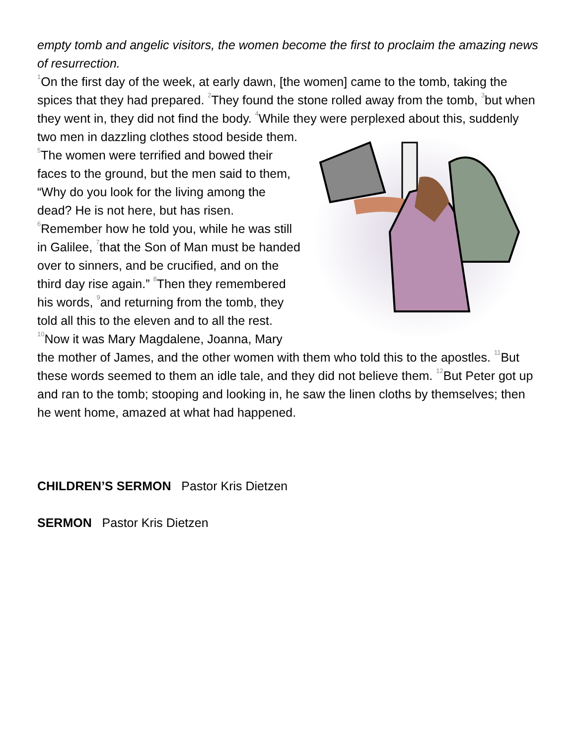empty tomb and angelic visitors, the women become the first to proclaim the amazing news of resurrection.
<sup>1</sup> On the first day of the week, at early dawn, [the women] came to the tomb, taking the spices that they had prepared. <sup>2</sup>They found the stone rolled away from the tomb, <sup>3</sup>but when they went in, they did not find the body. <sup>4</sup>While they were perplexed about this, suddenly two men in dazzling clothes stood beside them. <sup>5</sup>The women were terrified and bowed their faces to the ground, but the men said to them, “Why do you look for the living among the dead? He is not here, but has risen. <sup>6</sup>Remember how he told you, while he was still in Galilee, <sup>7</sup>that the Son of Man must be handed over to sinners, and be crucified, and on the third day rise again.” <sup>8</sup>Then they remembered his words, <sup>9</sup>and returning from the tomb, they told all this to the eleven and to all the rest. <sup>10</sup>Now it was Mary Magdalene, Joanna, Mary the mother of James, and the other women with them who told this to the apostles. <sup>11</sup>But these words seemed to them an idle tale, and they did not believe them. <sup>12</sup>But Peter got up and ran to the tomb; stooping and looking in, he saw the linen cloths by themselves; then he went home, amazed at what had happened.
CHILDREN’S SERMON Pastor Kris Dietzen
SERMON Pastor Kris Dietzen